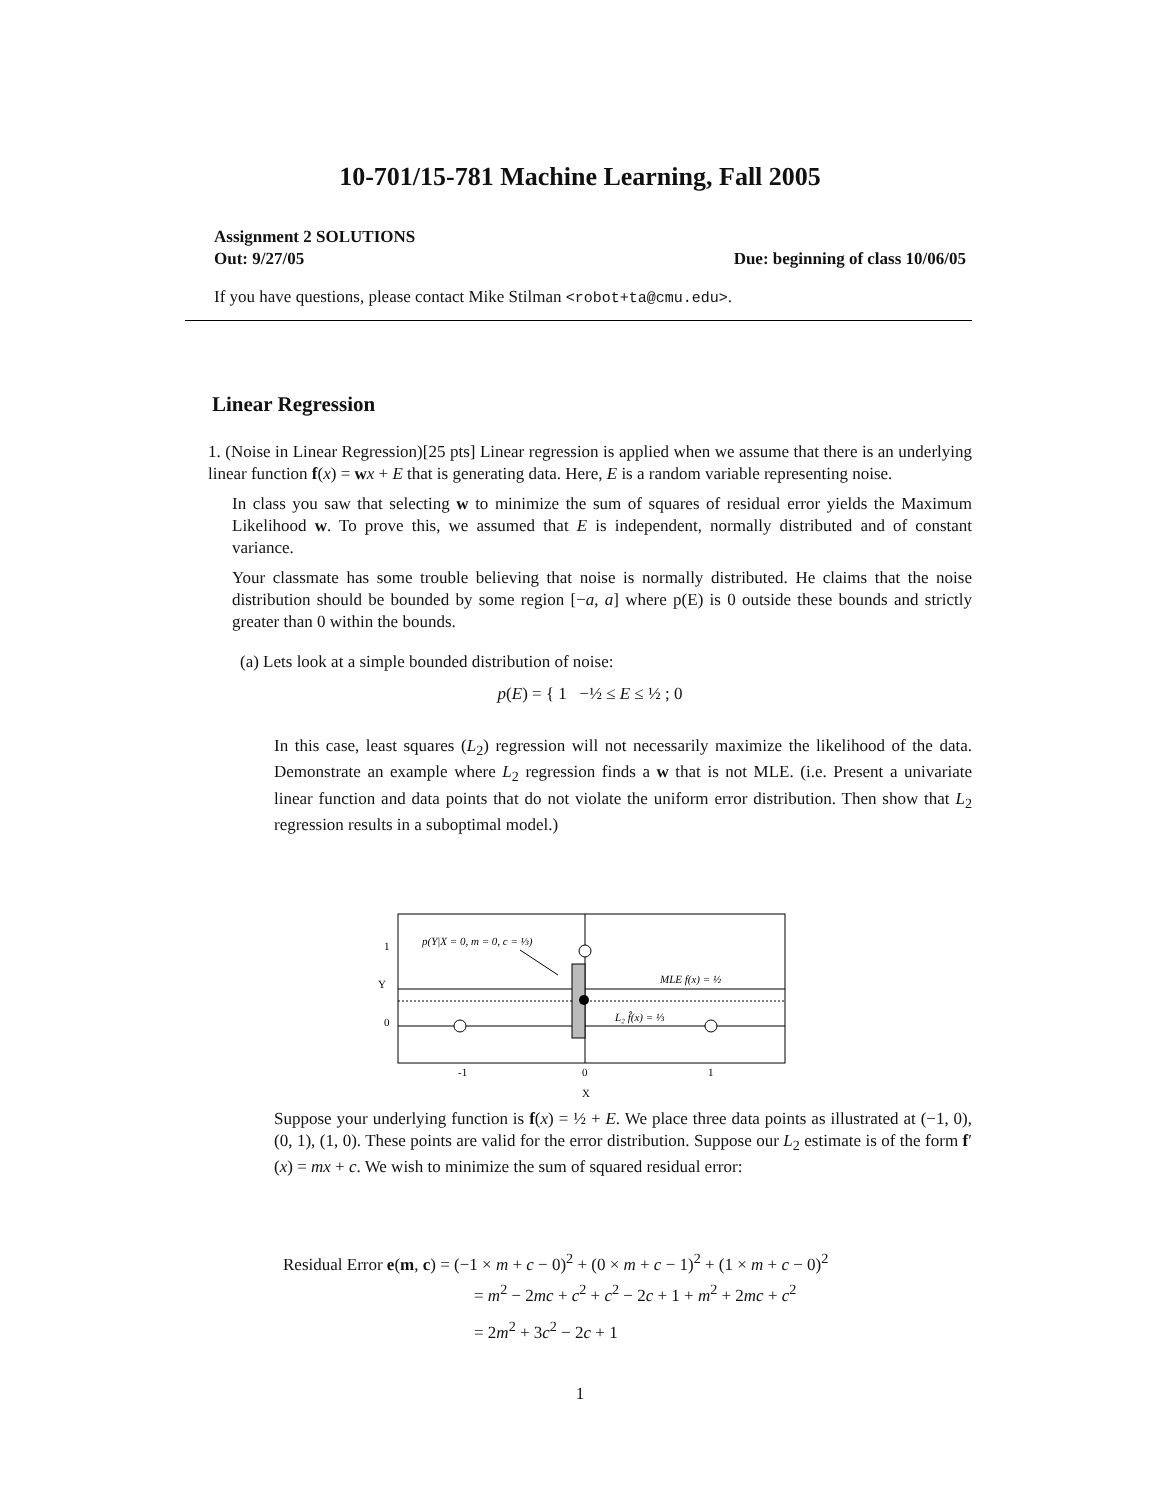10-701/15-781 Machine Learning, Fall 2005
Assignment 2 SOLUTIONS
Out: 9/27/05 Due: beginning of class 10/06/05
If you have questions, please contact Mike Stilman <robot+ta@cmu.edu>.
Linear Regression
1. (Noise in Linear Regression)[25 pts] Linear regression is applied when we assume that there is an underlying linear function f(x) = wx + E that is generating data. Here, E is a random variable representing noise.
In class you saw that selecting w to minimize the sum of squares of residual error yields the Maximum Likelihood w. To prove this, we assumed that E is independent, normally distributed and of constant variance.
Your classmate has some trouble believing that noise is normally distributed. He claims that the noise distribution should be bounded by some region [−a, a] where p(E) is 0 outside these bounds and strictly greater than 0 within the bounds.
(a) Lets look at a simple bounded distribution of noise:
p(E) = { 1 −½ ≤ E ≤ ½ ; 0
In this case, least squares (L<sub>2</sub>) regression will not necessarily maximize the likelihood of the data. Demonstrate an example where L<sub>2</sub> regression finds a w that is not MLE. (i.e. Present a univariate linear function and data points that do not violate the uniform error distribution. Then show that L<sub>2</sub> regression results in a suboptimal model.)
1
Y
0
p(Y|X = 0, m = 0, c = ⅓)
MLE f(x) = ½
L₂ f̂(x) = ⅓
-1
0
1
X
Suppose your underlying function is f(x) = ½ + E. We place three data points as illustrated at (−1, 0), (0, 1), (1, 0). These points are valid for the error distribution. Suppose our L<sub>2</sub> estimate is of the form f′(x) = mx + c. We wish to minimize the sum of squared residual error:
Residual Error e(m, c) = (−1 × m + c − 0)<sup>2</sup> + (0 × m + c − 1)<sup>2</sup> + (1 × m + c − 0)<sup>2</sup>
= m<sup>2</sup> − 2mc + c<sup>2</sup> + c<sup>2</sup> − 2c + 1 + m<sup>2</sup> + 2mc + c<sup>2</sup>
= 2m<sup>2</sup> + 3c<sup>2</sup> − 2c + 1
1